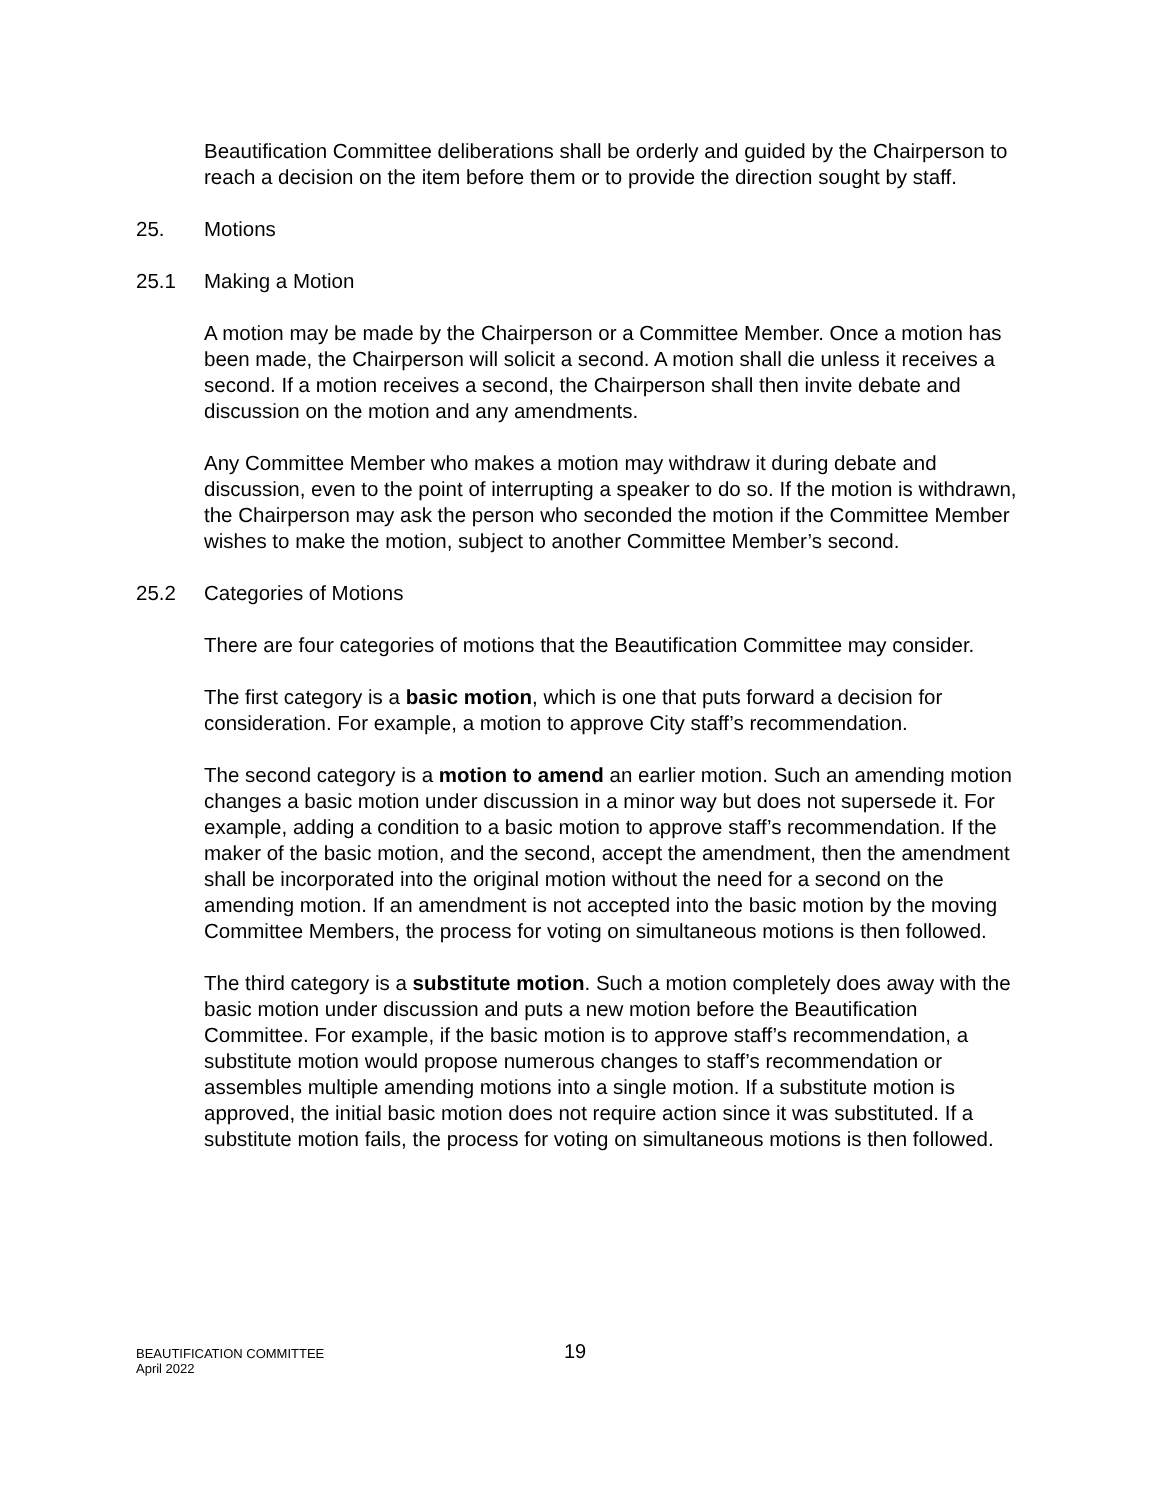Beautification Committee deliberations shall be orderly and guided by the Chairperson to reach a decision on the item before them or to provide the direction sought by staff.
25. Motions
25.1 Making a Motion
A motion may be made by the Chairperson or a Committee Member. Once a motion has been made, the Chairperson will solicit a second. A motion shall die unless it receives a second. If a motion receives a second, the Chairperson shall then invite debate and discussion on the motion and any amendments.
Any Committee Member who makes a motion may withdraw it during debate and discussion, even to the point of interrupting a speaker to do so. If the motion is withdrawn, the Chairperson may ask the person who seconded the motion if the Committee Member wishes to make the motion, subject to another Committee Member’s second.
25.2 Categories of Motions
There are four categories of motions that the Beautification Committee may consider.
The first category is a basic motion, which is one that puts forward a decision for consideration. For example, a motion to approve City staff’s recommendation.
The second category is a motion to amend an earlier motion. Such an amending motion changes a basic motion under discussion in a minor way but does not supersede it. For example, adding a condition to a basic motion to approve staff’s recommendation. If the maker of the basic motion, and the second, accept the amendment, then the amendment shall be incorporated into the original motion without the need for a second on the amending motion. If an amendment is not accepted into the basic motion by the moving Committee Members, the process for voting on simultaneous motions is then followed.
The third category is a substitute motion. Such a motion completely does away with the basic motion under discussion and puts a new motion before the Beautification Committee. For example, if the basic motion is to approve staff’s recommendation, a substitute motion would propose numerous changes to staff’s recommendation or assembles multiple amending motions into a single motion. If a substitute motion is approved, the initial basic motion does not require action since it was substituted. If a substitute motion fails, the process for voting on simultaneous motions is then followed.
BEAUTIFICATION COMMITTEE
April 2022
19